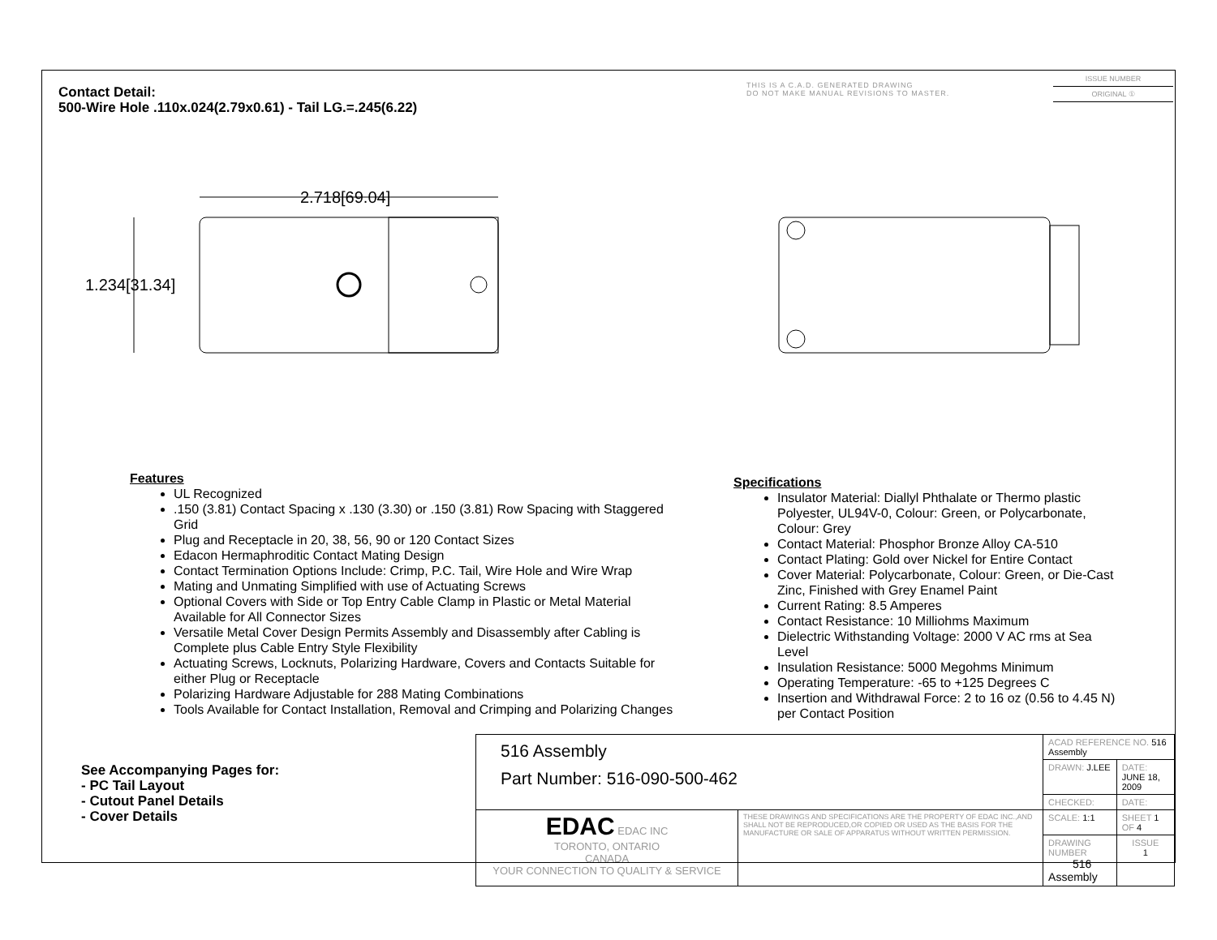Contact Detail:
500-Wire Hole .110x.024(2.79x0.61) - Tail LG.=.245(6.22)
THIS IS A C.A.D. GENERATED DRAWING
DO NOT MAKE MANUAL REVISIONS TO MASTER.
ISSUE NUMBER
ORIGINAL ①
2.718[69.04]
1.234[31.34]
Features
UL Recognized
.150 (3.81) Contact Spacing x .130 (3.30) or .150 (3.81) Row Spacing with Staggered Grid
Plug and Receptacle in 20, 38, 56, 90 or 120 Contact Sizes
Edacon Hermaphroditic Contact Mating Design
Contact Termination Options Include: Crimp, P.C. Tail, Wire Hole and Wire Wrap
Mating and Unmating Simplified with use of Actuating Screws
Optional Covers with Side or Top Entry Cable Clamp in Plastic or Metal Material Available for All Connector Sizes
Versatile Metal Cover Design Permits Assembly and Disassembly after Cabling is Complete plus Cable Entry Style Flexibility
Actuating Screws, Locknuts, Polarizing Hardware, Covers and Contacts Suitable for either Plug or Receptacle
Polarizing Hardware Adjustable for 288 Mating Combinations
Tools Available for Contact Installation, Removal and Crimping and Polarizing Changes
Specifications
Insulator Material: Diallyl Phthalate or Thermo plastic Polyester, UL94V-0, Colour: Green, or Polycarbonate, Colour: Grey
Contact Material: Phosphor Bronze Alloy CA-510
Contact Plating: Gold over Nickel for Entire Contact
Cover Material: Polycarbonate, Colour: Green, or Die-Cast Zinc, Finished with Grey Enamel Paint
Current Rating: 8.5 Amperes
Contact Resistance: 10 Milliohms Maximum
Dielectric Withstanding Voltage: 2000 V AC rms at Sea Level
Insulation Resistance: 5000 Megohms Minimum
Operating Temperature: -65 to +125 Degrees C
Insertion and Withdrawal Force: 2 to 16 oz (0.56 to 4.45 N) per Contact Position
See Accompanying Pages for:
- PC Tail Layout
- Cutout Panel Details
- Cover Details
| 516 Assembly Part Number: 516-090-500-462 | | ACAD REFERENCE NO. 516 Assembly | | |
| | | DRAWN: J.LEE | DATE: JUNE 18, 2009 | |
| | | CHECKED: | DATE: | |
| EDAC EDAC INC TORONTO, ONTARIO CANADA YOUR CONNECTION TO QUALITY & SERVICE | THESE DRAWINGS AND SPECIFICATIONS ARE THE PROPERTY OF EDAC INC.,AND SHALL NOT BE REPRODUCED,OR COPIED OR USED AS THE BASIS FOR THE MANUFACTURE OR SALE OF APPARATUS WITHOUT WRITTEN PERMISSION. | SCALE: 1:1 | SHEET 1 OF 4 | |
| | | DRAWING NUMBER 516 Assembly | | ISSUE 1 |